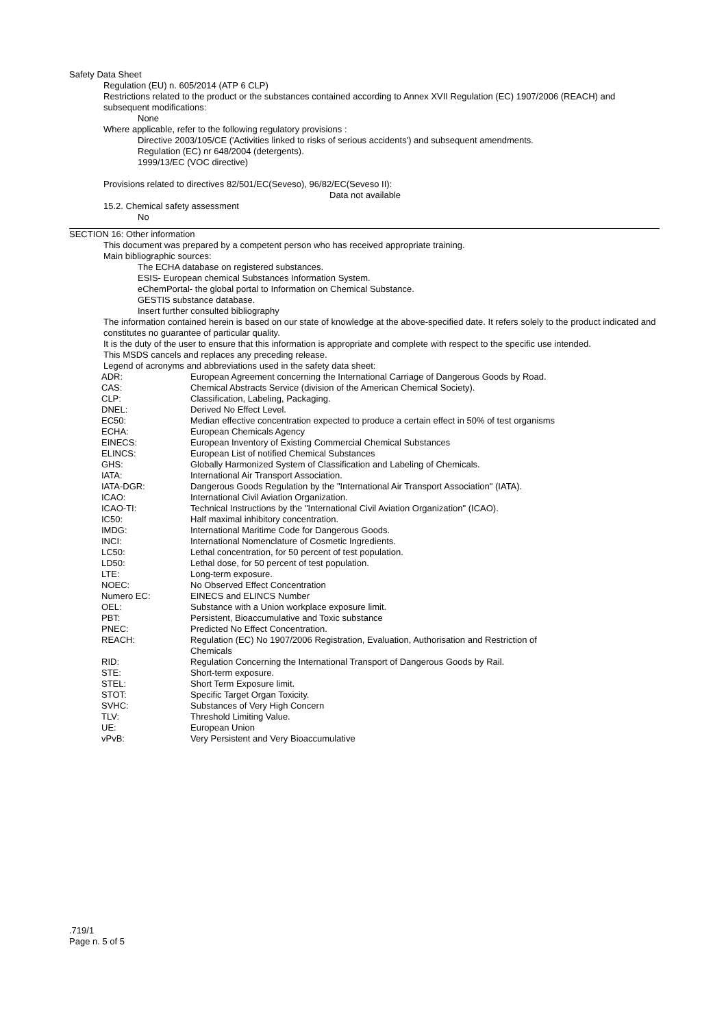Safety Data Sheet
Regulation (EU) n. 605/2014 (ATP 6 CLP)
Restrictions related to the product or the substances contained according to Annex XVII Regulation (EC) 1907/2006 (REACH) and subsequent modifications:
None
Where applicable, refer to the following regulatory provisions :
Directive 2003/105/CE ('Activities linked to risks of serious accidents') and subsequent amendments.
Regulation (EC) nr 648/2004 (detergents).
1999/13/EC (VOC directive)
Provisions related to directives 82/501/EC(Seveso), 96/82/EC(Seveso II):
Data not available
15.2. Chemical safety assessment
No
SECTION 16: Other information
This document was prepared by a competent person who has received appropriate training.
Main bibliographic sources:
The ECHA database on registered substances.
ESIS- European chemical Substances Information System.
eChemPortal- the global portal to Information on Chemical Substance.
GESTIS substance database.
Insert further consulted bibliography
The information contained herein is based on our state of knowledge at the above-specified date. It refers solely to the product indicated and constitutes no guarantee of particular quality.
It is the duty of the user to ensure that this information is appropriate and complete with respect to the specific use intended.
This MSDS cancels and replaces any preceding release.
Legend of acronyms and abbreviations used in the safety data sheet:
| ADR: | European Agreement concerning the International Carriage of Dangerous Goods by Road. |
| CAS: | Chemical Abstracts Service (division of the American Chemical Society). |
| CLP: | Classification, Labeling, Packaging. |
| DNEL: | Derived No Effect Level. |
| EC50: | Median effective concentration expected to produce a certain effect in 50% of test organisms |
| ECHA: | European Chemicals Agency |
| EINECS: | European Inventory of Existing Commercial Chemical Substances |
| ELINCS: | European List of notified Chemical Substances |
| GHS: | Globally Harmonized System of Classification and Labeling of Chemicals. |
| IATA: | International Air Transport Association. |
| IATA-DGR: | Dangerous Goods Regulation by the "International Air Transport Association" (IATA). |
| ICAO: | International Civil Aviation Organization. |
| ICAO-TI: | Technical Instructions by the "International Civil Aviation Organization" (ICAO). |
| IC50: | Half maximal inhibitory concentration. |
| IMDG: | International Maritime Code for Dangerous Goods. |
| INCI: | International Nomenclature of Cosmetic Ingredients. |
| LC50: | Lethal concentration, for 50 percent of test population. |
| LD50: | Lethal dose, for 50 percent of test population. |
| LTE: | Long-term exposure. |
| NOEC: | No Observed Effect Concentration |
| Numero EC: | EINECS and ELINCS Number |
| OEL: | Substance with a Union workplace exposure limit. |
| PBT: | Persistent, Bioaccumulative and Toxic substance |
| PNEC: | Predicted No Effect Concentration. |
| REACH: | Regulation (EC) No 1907/2006 Registration, Evaluation, Authorisation and Restriction of Chemicals |
| RID: | Regulation Concerning the International Transport of Dangerous Goods by Rail. |
| STE: | Short-term exposure. |
| STEL: | Short Term Exposure limit. |
| STOT: | Specific Target Organ Toxicity. |
| SVHC: | Substances of Very High Concern |
| TLV: | Threshold Limiting Value. |
| UE: | European Union |
| vPvB: | Very Persistent and Very Bioaccumulative |
.719/1
Page n. 5 of 5